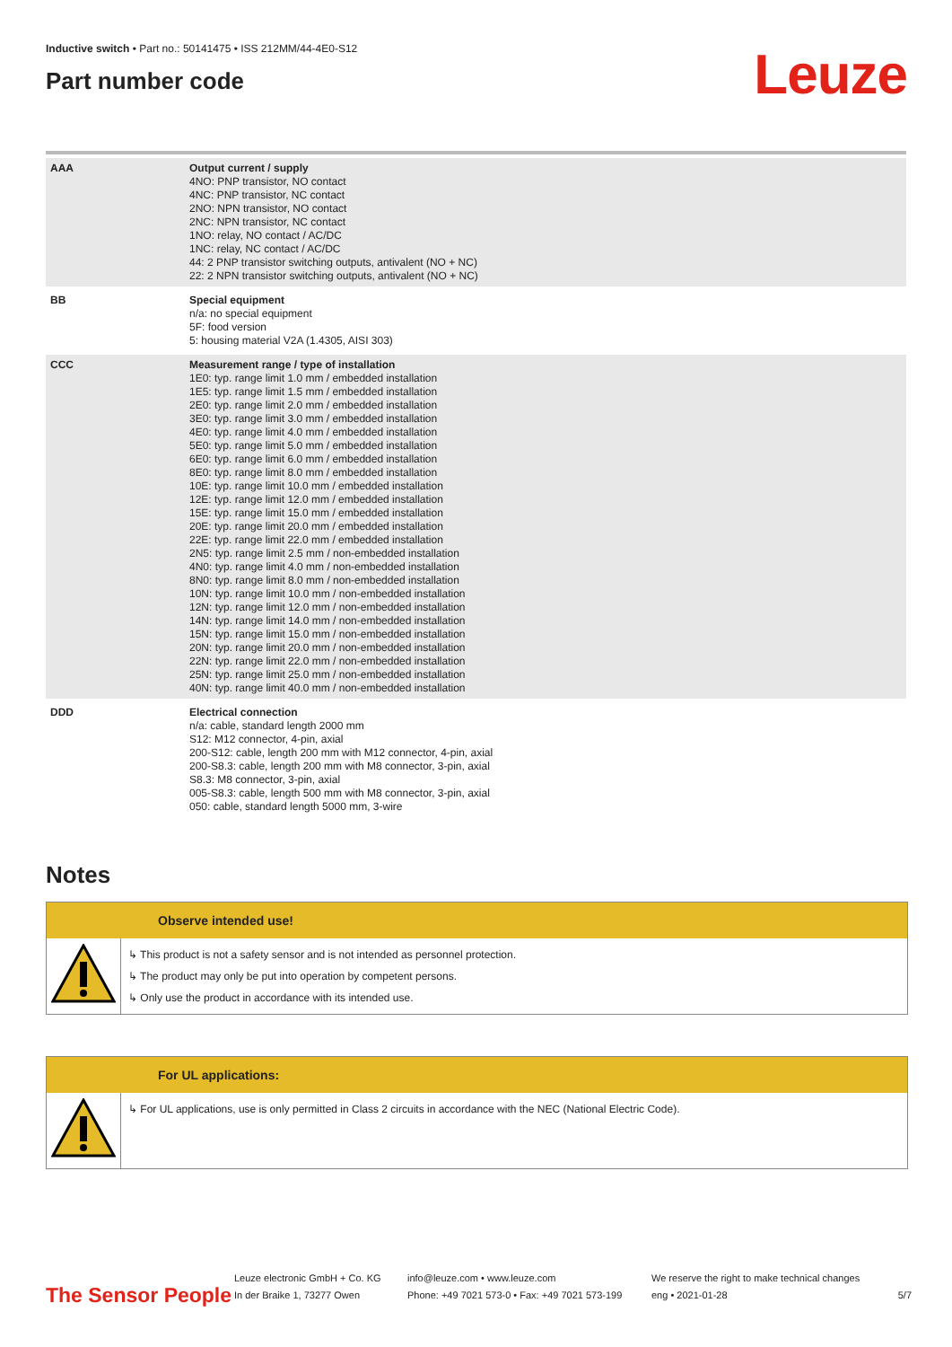Inductive switch • Part no.: 50141475 • ISS 212MM/44-4E0-S12
Part number code
Leuze
| AAA | Output current / supply 4NO: PNP transistor, NO contact 4NC: PNP transistor, NC contact 2NO: NPN transistor, NO contact 2NC: NPN transistor, NC contact 1NO: relay, NO contact / AC/DC 1NC: relay, NC contact / AC/DC 44: 2 PNP transistor switching outputs, antivalent (NO + NC) 22: 2 NPN transistor switching outputs, antivalent (NO + NC) |
| BB | Special equipment n/a: no special equipment 5F: food version 5: housing material V2A (1.4305, AISI 303) |
| CCC | Measurement range / type of installation 1E0: typ. range limit 1.0 mm / embedded installation 1E5: typ. range limit 1.5 mm / embedded installation 2E0: typ. range limit 2.0 mm / embedded installation 3E0: typ. range limit 3.0 mm / embedded installation 4E0: typ. range limit 4.0 mm / embedded installation 5E0: typ. range limit 5.0 mm / embedded installation 6E0: typ. range limit 6.0 mm / embedded installation 8E0: typ. range limit 8.0 mm / embedded installation 10E: typ. range limit 10.0 mm / embedded installation 12E: typ. range limit 12.0 mm / embedded installation 15E: typ. range limit 15.0 mm / embedded installation 20E: typ. range limit 20.0 mm / embedded installation 22E: typ. range limit 22.0 mm / embedded installation 2N5: typ. range limit 2.5 mm / non-embedded installation 4N0: typ. range limit 4.0 mm / non-embedded installation 8N0: typ. range limit 8.0 mm / non-embedded installation 10N: typ. range limit 10.0 mm / non-embedded installation 12N: typ. range limit 12.0 mm / non-embedded installation 14N: typ. range limit 14.0 mm / non-embedded installation 15N: typ. range limit 15.0 mm / non-embedded installation 20N: typ. range limit 20.0 mm / non-embedded installation 22N: typ. range limit 22.0 mm / non-embedded installation 25N: typ. range limit 25.0 mm / non-embedded installation 40N: typ. range limit 40.0 mm / non-embedded installation |
| DDD | Electrical connection n/a: cable, standard length 2000 mm S12: M12 connector, 4-pin, axial 200-S12: cable, length 200 mm with M12 connector, 4-pin, axial 200-S8.3: cable, length 200 mm with M8 connector, 3-pin, axial S8.3: M8 connector, 3-pin, axial 005-S8.3: cable, length 500 mm with M8 connector, 3-pin, axial 050: cable, standard length 5000 mm, 3-wire |
Notes
Observe intended use!
↳ This product is not a safety sensor and is not intended as personnel protection.
↳ The product may only be put into operation by competent persons.
↳ Only use the product in accordance with its intended use.
For UL applications:
↳ For UL applications, use is only permitted in Class 2 circuits in accordance with the NEC (National Electric Code).
The Sensor People
Leuze electronic GmbH + Co. KG
In der Braike 1, 73277 Owen
info@leuze.com • www.leuze.com
Phone: +49 7021 573-0 • Fax: +49 7021 573-199
We reserve the right to make technical changes
eng • 2021-01-28
5/7